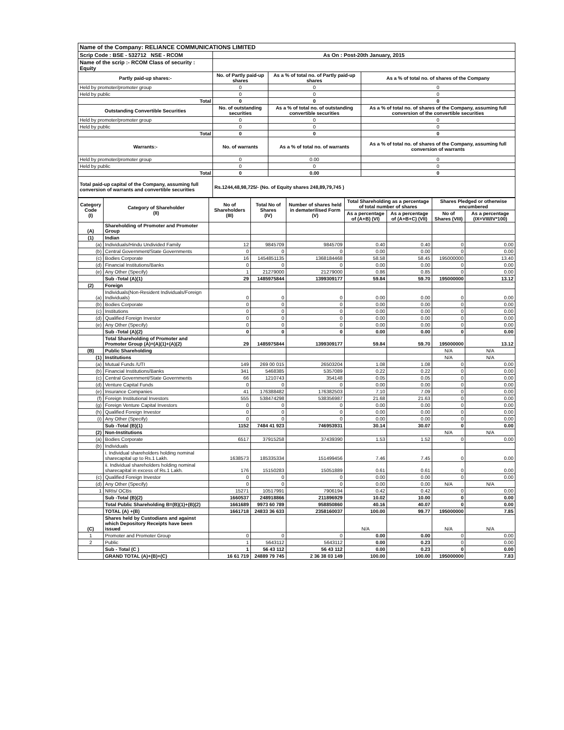| Name of the Company: RELIANCE COMMUNICATIONS LIMITED | | | |
| Scrip Code : BSE - 532712 NSE - RCOM | As On : Post-20th January, 2015 | | |
| Name of the scrip :- RCOM Class of security : Equity | | | |
| Partly paid-up shares:- | No. of Partly paid-up shares | As a % of total no. of Partly paid-up shares | As a % of total no. of shares of the Company |
| Held by promoter/promoter group | 0 | 0 | 0 |
| Held by public | 0 | 0 | 0 |
| Total | 0 | 0 | 0 |
| Outstanding Convertible Securities | No. of outstanding securities | As a % of total no. of outstanding convertible securities | As a % of total no. of shares of the Company, assuming full conversion of the convertible securities |
| Held by promoter/promoter group | 0 | 0 | 0 |
| Held by public | 0 | 0 | 0 |
| Total | 0 | 0 | 0 |
| Warrants:- | No. of warrants | As a % of total no. of warrants | As a % of total no. of shares of the Company, assuming full conversion of warrants |
| Held by promoter/promoter group | 0 | 0.00 | 0 |
| Held by public | 0 | 0 | 0 |
| Total | 0 | 0.00 | 0 |
| Total paid-up capital of the Company, assuming full conversion of warrants and convertible securities | Rs.1244,48,98,725/- (No. of Equity shares 248,89,79,745 ) | | |
| Category Code (I) | Category of Shareholder (II) | No of Shareholders (III) | Total No of Shares (IV) | Number of shares held in dematerilised Form (V) | Total Shareholding as a percentage of total number of shares | | Shares Pledged or otherwise encumbered | |
| --- | --- | --- | --- | --- | --- | --- | --- | --- |
| | | | | | As a percentage of (A+B) (VI) | As a percentage of (A+B+C) (VII) | No of Shares (VIII) | As a percentage (IX=VIII/IV*100) |
| (A) | Shareholding of Promoter and Promoter Group | | | | | | | |
| (1) | Indian | | | | | | | |
| (a) | Individuals/Hindu Undivided Family | 12 | 9845709 | 9845709 | 0.40 | 0.40 | 0 | 0.00 |
| (b) | Central Government/State Governments | 0 | 0 | 0 | 0.00 | 0.00 | 0 | 0.00 |
| (c) | Bodies Corporate | 16 | 1454851135 | 1368184468 | 58.58 | 58.45 | 195000000 | 13.40 |
| (d) | Financial Institutions/Banks | 0 | 0 | 0 | 0.00 | 0.00 | 0 | 0.00 |
| (e) | Any Other (Specify) | 1 | 21279000 | 21279000 | 0.86 | 0.85 | 0 | 0.00 |
| | Sub -Total (A)(1) | 29 | 1485975844 | 1399309177 | 59.84 | 59.70 | 195000000 | 13.12 |
| (2) | Foreign | | | | | | | |
| (a) | Individuals(Non-Resident Individuals/Foreign Individuals) | 0 | 0 | 0 | 0.00 | 0.00 | 0 | 0.00 |
| (b) | Bodies Corporate | 0 | 0 | 0 | 0.00 | 0.00 | 0 | 0.00 |
| (c) | Institutions | 0 | 0 | 0 | 0.00 | 0.00 | 0 | 0.00 |
| (d) | Qualified Foreign Investor | 0 | 0 | 0 | 0.00 | 0.00 | 0 | 0.00 |
| (e) | Any Other (Specify) | 0 | 0 | 0 | 0.00 | 0.00 | 0 | 0.00 |
| | Sub -Total (A)(2) | 0 | 0 | 0 | 0.00 | 0.00 | 0 | 0.00 |
| | Total Shareholding of Promoter and Promoter Group (A)=(A)(1)+(A)(2) | 29 | 1485975844 | 1399309177 | 59.84 | 59.70 | 195000000 | 13.12 |
| (B) | Public Shareholding | | | | | | N/A | N/A |
| (1) | Institutions | | | | | | N/A | N/A |
| (a) | Mutual Funds /UTI | 149 | 269 00 015 | 26503204 | 1.08 | 1.08 | 0 | 0.00 |
| (b) | Financial Institutions/Banks | 341 | 5468385 | 5357089 | 0.22 | 0.22 | 0 | 0.00 |
| (c) | Central Government/State Governments | 66 | 1210743 | 354148 | 0.05 | 0.05 | 0 | 0.00 |
| (d) | Venture Capital Funds | 0 | 0 | 0 | 0.00 | 0.00 | 0 | 0.00 |
| (e) | Insurance Companies | 41 | 176388482 | 176382503 | 7.10 | 7.09 | 0 | 0.00 |
| (f) | Foreign Institutional Investors | 555 | 538474298 | 538356987 | 21.68 | 21.63 | 0 | 0.00 |
| (g) | Foreign Venture Capital Investors | 0 | 0 | 0 | 0.00 | 0.00 | 0 | 0.00 |
| (h) | Qualified Foreign Investor | 0 | 0 | 0 | 0.00 | 0.00 | 0 | 0.00 |
| (i) | Any Other (Specify) | 0 | 0 | 0 | 0.00 | 0.00 | 0 | 0.00 |
| | Sub -Total (B)(1) | 1152 | 7484 41 923 | 746953931 | 30.14 | 30.07 | 0 | 0.00 |
| (2) | Non-Institutions | | | | | | N/A | N/A |
| (a) | Bodies Corporate | 6517 | 37915258 | 37439390 | 1.53 | 1.52 | 0 | 0.00 |
| (b) | Individuals | | | | | | | |
| | i. Individual shareholders holding nominal sharecapital up to Rs.1 Lakh. | 1638573 | 185335334 | 151499456 | 7.46 | 7.45 | 0 | 0.00 |
| | ii. Individual shareholders holding nominal sharecapital in excess of Rs.1 Lakh. | 176 | 15150283 | 15051889 | 0.61 | 0.61 | 0 | 0.00 |
| (c) | Qualified Foreign Investor | 0 | 0 | 0 | 0.00 | 0.00 | 0 | 0.00 |
| (d) | Any Other (Specify) | 0 | 0 | 0 | 0.00 | 0.00 | N/A | N/A |
| 1 | NRIs/ OCBs | 15271 | 10517991 | 7906194 | 0.42 | 0.42 | 0 | 0.00 |
| | Sub -Total (B)(2) | 1660537 | 248918866 | 211896929 | 10.02 | 10.00 | 0 | 0.00 |
| | Total Public Shareholding B=(B)(1)+(B)(2) | 1661689 | 9973 60 789 | 958850860 | 40.16 | 40.07 | 0 | 0.00 |
| | TOTAL (A) +(B) | 1661718 | 24833 36 633 | 2358160037 | 100.00 | 99.77 | 195000000 | 7.85 |
| (C) | Shares held by Custodians and against which Depository Receipts have been issued | | | | N/A | | N/A | N/A |
| 1 | Promoter and Promoter Group | 0 | 0 | 0 | 0.00 | 0.00 | 0 | 0.00 |
| 2 | Public | 1 | 5643112 | 5643112 | 0.00 | 0.23 | 0 | 0.00 |
| | Sub - Total (C ) | 1 | 56 43 112 | 56 43 112 | 0.00 | 0.23 | 0 | 0.00 |
| | GRAND TOTAL (A)+(B)+(C) | 16 61 719 | 24889 79 745 | 2 36 38 03 149 | 100.00 | 100.00 | 195000000 | 7.83 |